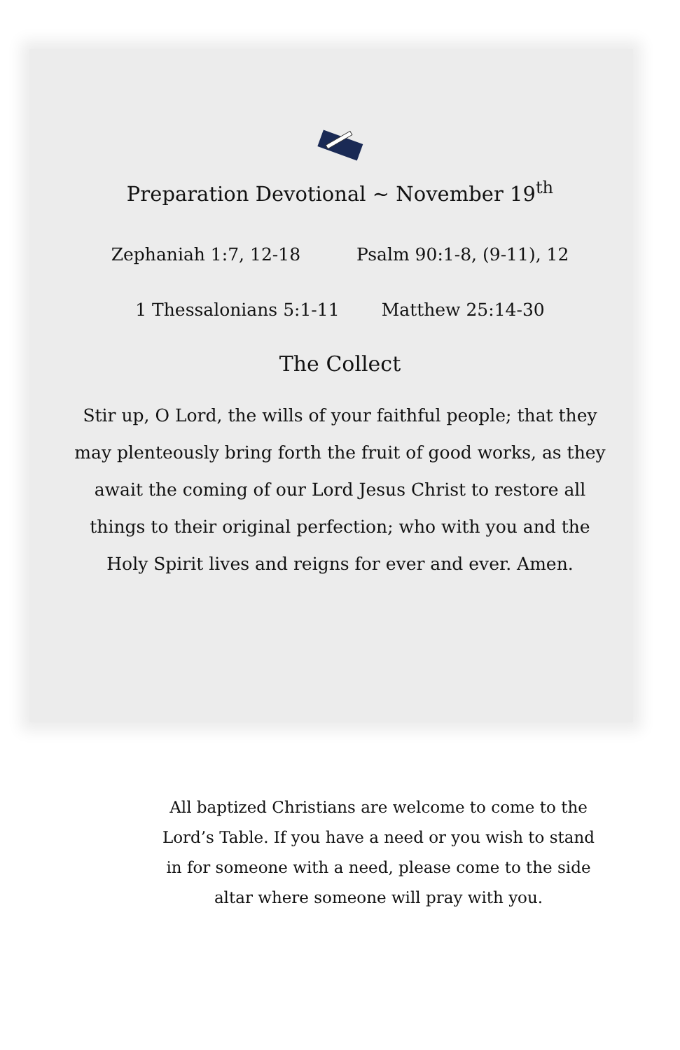Preparation Devotional ~ November 19<sup>th</sup>
Zephaniah 1:7, 12-18 Psalm 90:1-8, (9-11), 12
1 Thessalonians 5:1-11 Matthew 25:14-30
The Collect
Stir up, O Lord, the wills of your faithful people; that they may plenteously bring forth the fruit of good works, as they await the coming of our Lord Jesus Christ to restore all things to their original perfection; who with you and the Holy Spirit lives and reigns for ever and ever. Amen.
All baptized Christians are welcome to come to the Lord’s Table. If you have a need or you wish to stand in for someone with a need, please come to the side altar where someone will pray with you.